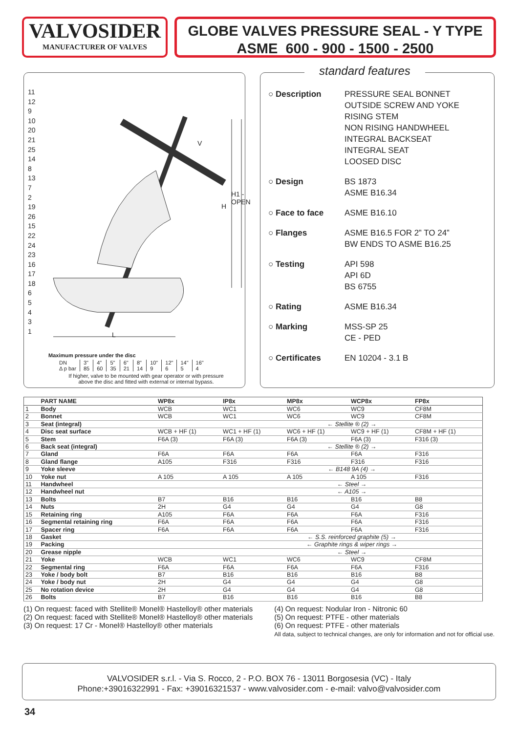VALVOSIDER
MANUFACTURER OF VALVES
GLOBE VALVES PRESSURE SEAL - Y TYPE
ASME 600 - 900 - 1500 - 2500
11
12
9
10
20
21
25
14
8
13
7
2
19
26
15
22
24
23
16
17
18
6
5
4
3
1
H
H1 - OPEN
L
V
Maximum pressure under the disc
| DN | 3" | 4" | 5" | 6" | 8" | 10" | 12" | 14" | 16" |
| Δ p bar | 85 | 60 | 35 | 21 | 14 | 9 | 6 | 5 | 4 |
If higher, valve to be mounted with gear operator or with pressure
above the disc and fitted with external or internal bypass.
standard features
○ Description PRESSURE SEAL BONNET
OUTSIDE SCREW AND YOKE
RISING STEM
NON RISING HANDWHEEL
INTEGRAL BACKSEAT
INTEGRAL SEAT
LOOSED DISC
○ Design BS 1873
ASME B16.34
○ Face to face ASME B16.10
○ Flanges ASME B16.5 FOR 2” TO 24”
BW ENDS TO ASME B16.25
○ Testing API 598
API 6D
BS 6755
○ Rating ASME B16.34
○ Marking MSS-SP 25
CE - PED
○ Certificates EN 10204 - 3.1 B
| | PART NAME | WP8x | IP8x | MP8x | WCP8x | FP8x |
| --- | --- | --- | --- | --- | --- | --- |
| 1 | Body | WCB | WC1 | WC6 | WC9 | CF8M |
| 2 | Bonnet | WCB | WC1 | WC6 | WC9 | CF8M |
| 3 | Seat (integral) | | ← Stellite ® (2) → | | | |
| 4 | Disc seat surface | WCB + HF (1) | WC1 + HF (1) | WC6 + HF (1) | WC9 + HF (1) | CF8M + HF (1) |
| 5 | Stem | F6A (3) | F6A (3) | F6A (3) | F6A (3) | F316 (3) |
| 6 | Back seat (integral) | | ← Stellite ® (2) → | | | |
| 7 | Gland | F6A | F6A | F6A | F6A | F316 |
| 8 | Gland flange | A105 | F316 | F316 | F316 | F316 |
| 9 | Yoke sleeve | | ← B148 9A (4) → | | | |
| 10 | Yoke nut | A 105 | A 105 | A 105 | A 105 | F316 |
| 11 | Handwheel | | ← Steel → | | | |
| 12 | Handwheel nut | | ← A105 → | | | |
| 13 | Bolts | B7 | B16 | B16 | B16 | B8 |
| 14 | Nuts | 2H | G4 | G4 | G4 | G8 |
| 15 | Retaining ring | A105 | F6A | F6A | F6A | F316 |
| 16 | Segmental retaining ring | F6A | F6A | F6A | F6A | F316 |
| 17 | Spacer ring | F6A | F6A | F6A | F6A | F316 |
| 18 | Gasket | | ← S.S. reinforced graphite (5) → | | | |
| 19 | Packing | | ← Graphite rings & wiper rings → | | | |
| 20 | Grease nipple | | ← Steel → | | | |
| 21 | Yoke | WCB | WC1 | WC6 | WC9 | CF8M |
| 22 | Segmental ring | F6A | F6A | F6A | F6A | F316 |
| 23 | Yoke / body bolt | B7 | B16 | B16 | B16 | B8 |
| 24 | Yoke / body nut | 2H | G4 | G4 | G4 | G8 |
| 25 | No rotation device | 2H | G4 | G4 | G4 | G8 |
| 26 | Bolts | B7 | B16 | B16 | B16 | B8 |
(1) On request: faced with Stellite® Monel® Hastelloy® other materials
(2) On request: faced with Stellite® Monel® Hastelloy® other materials
(3) On request: 17 Cr - Monel® Hastelloy® other materials
(4) On request: Nodular Iron - Nitronic 60
(5) On request: PTFE - other materials
(6) On request: PTFE - other materials
All data, subject to technical changes, are only for information and not for official use.
VALVOSIDER s.r.l. - Via S. Rocco, 2 - P.O. BOX 76 - 13011 Borgosesia (VC) - Italy
Phone:+39016322991 - Fax: +39016321537 - www.valvosider.com - e-mail: valvo@valvosider.com
34